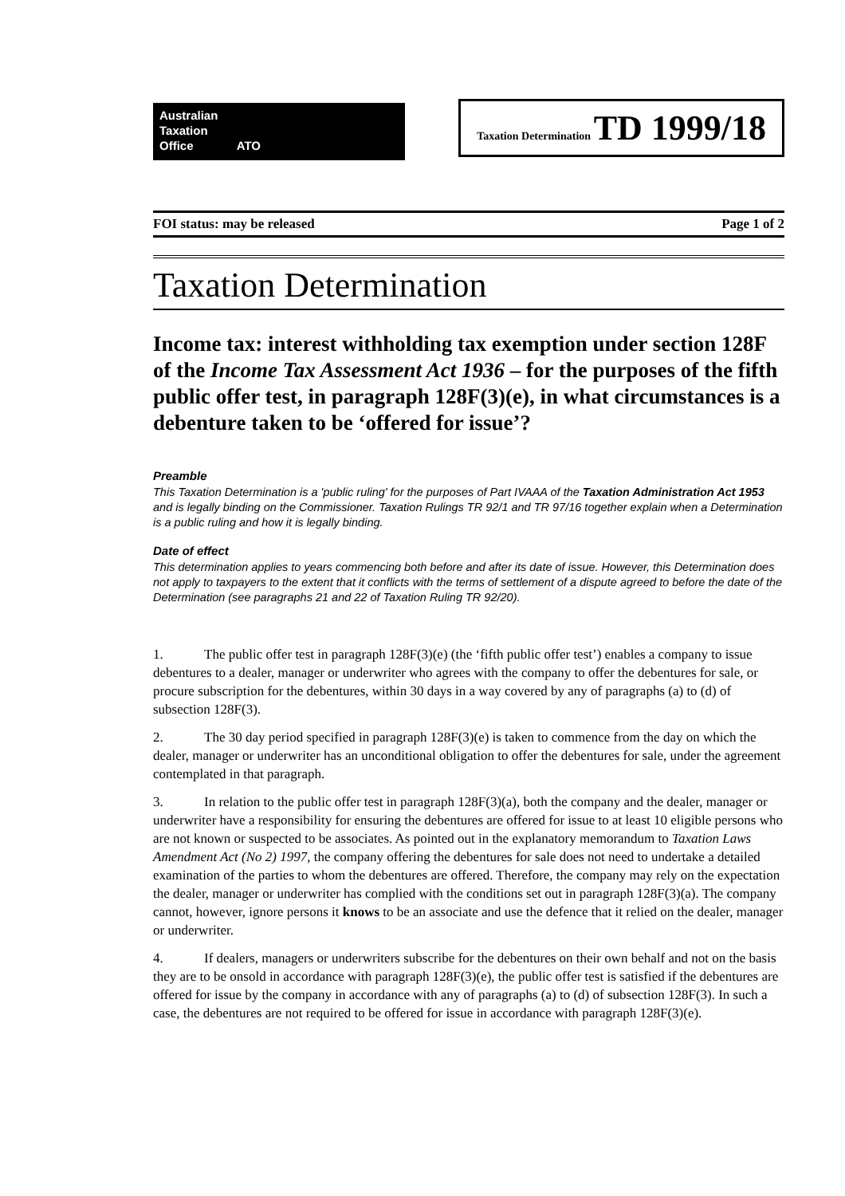Australian
Taxation
Office ATO
Taxation Determination TD 1999/18
FOI status: may be released Page 1 of 2
Taxation Determination
Income tax: interest withholding tax exemption under section 128F of the Income Tax Assessment Act 1936 – for the purposes of the fifth public offer test, in paragraph 128F(3)(e), in what circumstances is a debenture taken to be ‘offered for issue’?
Preamble
This Taxation Determination is a 'public ruling' for the purposes of Part IVAAA of the Taxation Administration Act 1953 and is legally binding on the Commissioner. Taxation Rulings TR 92/1 and TR 97/16 together explain when a Determination is a public ruling and how it is legally binding.
Date of effect
This determination applies to years commencing both before and after its date of issue. However, this Determination does not apply to taxpayers to the extent that it conflicts with the terms of settlement of a dispute agreed to before the date of the Determination (see paragraphs 21 and 22 of Taxation Ruling TR 92/20).
1. The public offer test in paragraph 128F(3)(e) (the ‘fifth public offer test’) enables a company to issue debentures to a dealer, manager or underwriter who agrees with the company to offer the debentures for sale, or procure subscription for the debentures, within 30 days in a way covered by any of paragraphs (a) to (d) of subsection 128F(3).
2. The 30 day period specified in paragraph 128F(3)(e) is taken to commence from the day on which the dealer, manager or underwriter has an unconditional obligation to offer the debentures for sale, under the agreement contemplated in that paragraph.
3. In relation to the public offer test in paragraph 128F(3)(a), both the company and the dealer, manager or underwriter have a responsibility for ensuring the debentures are offered for issue to at least 10 eligible persons who are not known or suspected to be associates. As pointed out in the explanatory memorandum to Taxation Laws Amendment Act (No 2) 1997, the company offering the debentures for sale does not need to undertake a detailed examination of the parties to whom the debentures are offered. Therefore, the company may rely on the expectation the dealer, manager or underwriter has complied with the conditions set out in paragraph 128F(3)(a). The company cannot, however, ignore persons it knows to be an associate and use the defence that it relied on the dealer, manager or underwriter.
4. If dealers, managers or underwriters subscribe for the debentures on their own behalf and not on the basis they are to be onsold in accordance with paragraph 128F(3)(e), the public offer test is satisfied if the debentures are offered for issue by the company in accordance with any of paragraphs (a) to (d) of subsection 128F(3). In such a case, the debentures are not required to be offered for issue in accordance with paragraph 128F(3)(e).